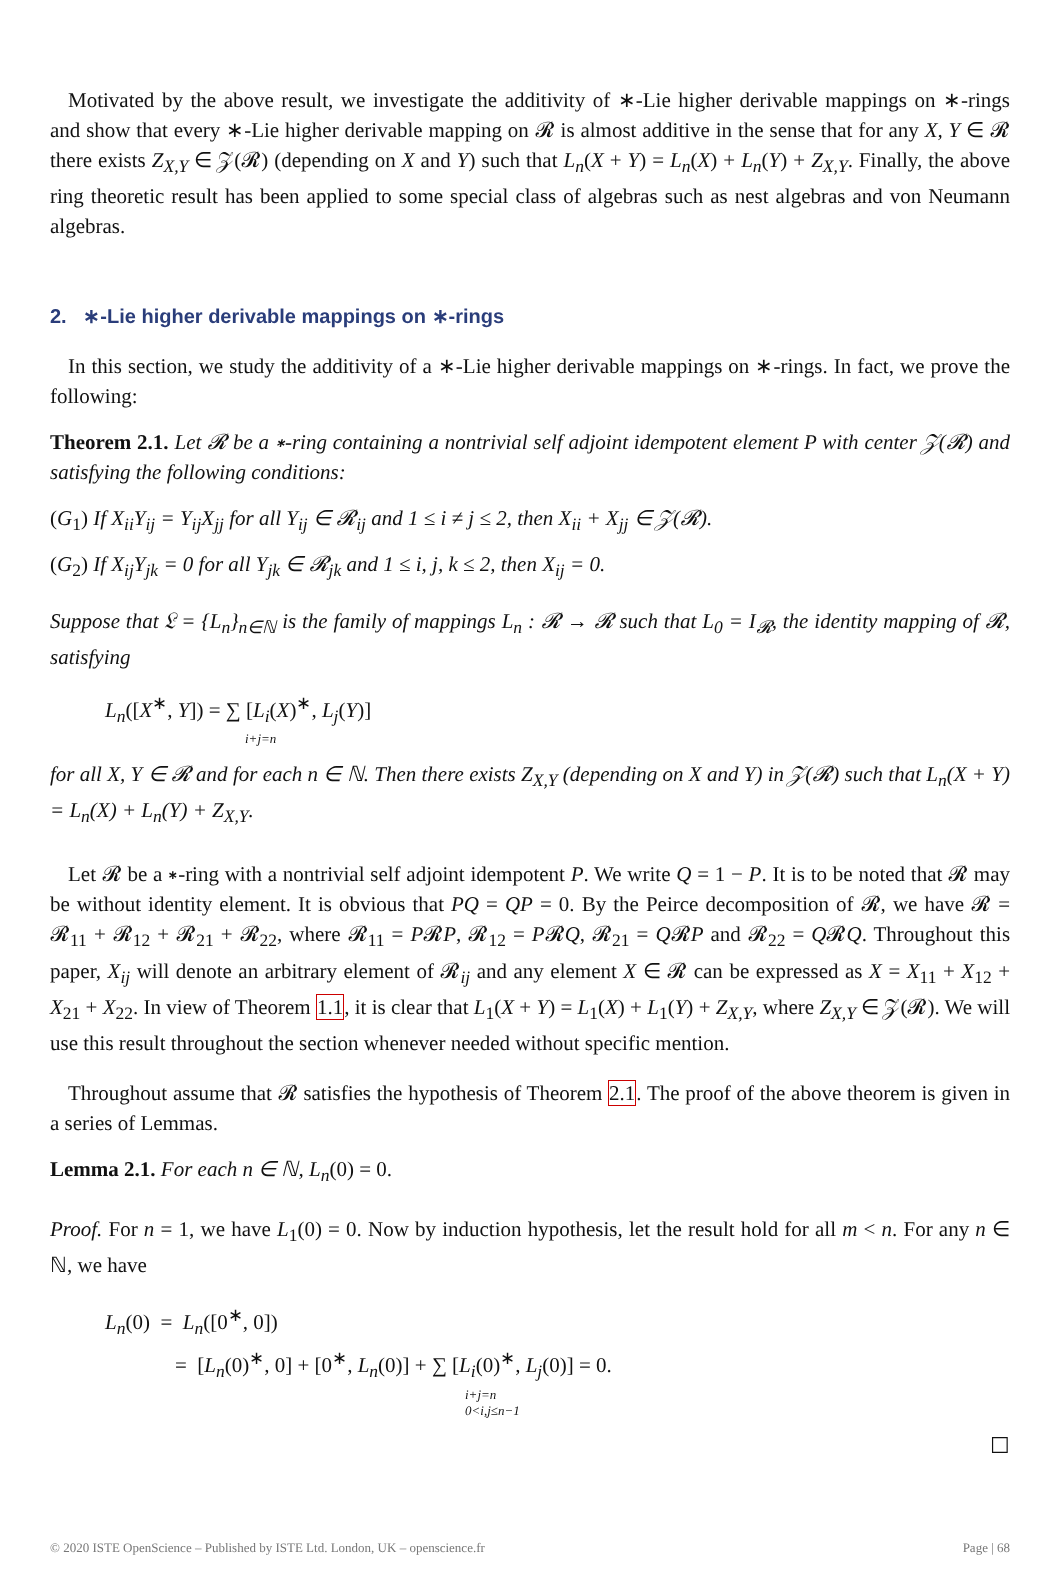Motivated by the above result, we investigate the additivity of ∗-Lie higher derivable mappings on ∗-rings and show that every ∗-Lie higher derivable mapping on 𝓡 is almost additive in the sense that for any X, Y ∈ 𝓡 there exists Z<sub>X,Y</sub> ∈ 𝒵(𝓡) (depending on X and Y) such that L<sub>n</sub>(X + Y) = L<sub>n</sub>(X) + L<sub>n</sub>(Y) + Z<sub>X,Y</sub>. Finally, the above ring theoretic result has been applied to some special class of algebras such as nest algebras and von Neumann algebras.
2. ∗-Lie higher derivable mappings on ∗-rings
In this section, we study the additivity of a ∗-Lie higher derivable mappings on ∗-rings. In fact, we prove the following:
Theorem 2.1. Let 𝓡 be a ∗-ring containing a nontrivial self adjoint idempotent element P with center 𝒵(𝓡) and satisfying the following conditions:
(G<sub>1</sub>) If X<sub>ii</sub>Y<sub>ij</sub> = Y<sub>ij</sub>X<sub>jj</sub> for all Y<sub>ij</sub> ∈ 𝓡<sub>ij</sub> and 1 ≤ i ≠ j ≤ 2, then X<sub>ii</sub> + X<sub>jj</sub> ∈ 𝒵(𝓡).
(G<sub>2</sub>) If X<sub>ij</sub>Y<sub>jk</sub> = 0 for all Y<sub>jk</sub> ∈ 𝓡<sub>jk</sub> and 1 ≤ i, j, k ≤ 2, then X<sub>ij</sub> = 0.
Suppose that 𝔏 = {L<sub>n</sub>}<sub>n∈ℕ</sub> is the family of mappings L<sub>n</sub> : 𝓡 → 𝓡 such that L<sub>0</sub> = I<sub>𝓡</sub>, the identity mapping of 𝓡, satisfying
L<sub>n</sub>([X<sup>∗</sup>, Y]) = ∑ [L<sub>i</sub>(X)<sup>∗</sup>, L<sub>j</sub>(Y)]
i+j=n
for all X, Y ∈ 𝓡 and for each n ∈ ℕ. Then there exists Z<sub>X,Y</sub> (depending on X and Y) in 𝒵(𝓡) such that L<sub>n</sub>(X + Y) = L<sub>n</sub>(X) + L<sub>n</sub>(Y) + Z<sub>X,Y</sub>.
Let 𝓡 be a ∗-ring with a nontrivial self adjoint idempotent P. We write Q = 1 − P. It is to be noted that 𝓡 may be without identity element. It is obvious that PQ = QP = 0. By the Peirce decomposition of 𝓡, we have 𝓡 = 𝓡<sub>11</sub> + 𝓡<sub>12</sub> + 𝓡<sub>21</sub> + 𝓡<sub>22</sub>, where 𝓡<sub>11</sub> = P𝓡P, 𝓡<sub>12</sub> = P𝓡Q, 𝓡<sub>21</sub> = Q𝓡P and 𝓡<sub>22</sub> = Q𝓡Q. Throughout this paper, X<sub>ij</sub> will denote an arbitrary element of 𝓡<sub>ij</sub> and any element X ∈ 𝓡 can be expressed as X = X<sub>11</sub> + X<sub>12</sub> + X<sub>21</sub> + X<sub>22</sub>. In view of Theorem 1.1, it is clear that L<sub>1</sub>(X + Y) = L<sub>1</sub>(X) + L<sub>1</sub>(Y) + Z<sub>X,Y</sub>, where Z<sub>X,Y</sub> ∈ 𝒵(𝓡). We will use this result throughout the section whenever needed without specific mention.
Throughout assume that 𝓡 satisfies the hypothesis of Theorem 2.1. The proof of the above theorem is given in a series of Lemmas.
Lemma 2.1. For each n ∈ ℕ, L<sub>n</sub>(0) = 0.
Proof. For n = 1, we have L<sub>1</sub>(0) = 0. Now by induction hypothesis, let the result hold for all m < n. For any n ∈ ℕ, we have
L<sub>n</sub>(0) = L<sub>n</sub>([0<sup>∗</sup>, 0])
= [L<sub>n</sub>(0)<sup>∗</sup>, 0] + [0<sup>∗</sup>, L<sub>n</sub>(0)] + ∑ [L<sub>i</sub>(0)<sup>∗</sup>, L<sub>j</sub>(0)] = 0.
i+j=n
0<i,j≤n−1
☐
© 2020 ISTE OpenScience – Published by ISTE Ltd. London, UK – openscience.fr Page | 68